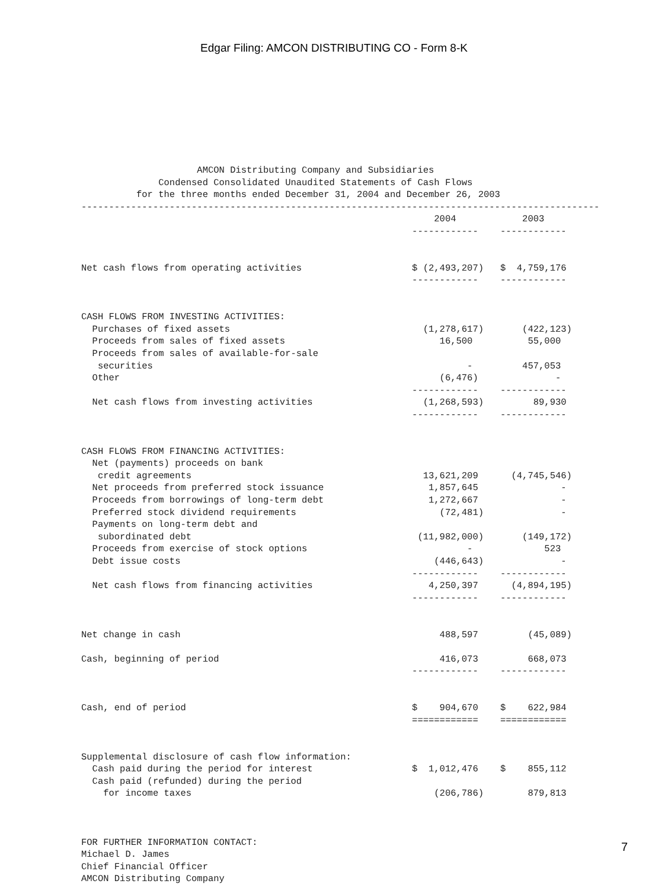Edgar Filing: AMCON DISTRIBUTING CO - Form 8-K
                     AMCON Distributing Company and Subsidiaries
              Condensed Consolidated Unaudited Statements of Cash Flows
          for the three months ended December 31, 2004 and December 26, 2003
----------------------------------------------------------------------------------------------
                                                                2004            2003
                                                            ------------    ------------


Net cash flows from operating activities                    $ (2,493,207)   $  4,759,176
                                                            ------------    ------------


CASH FLOWS FROM INVESTING ACTIVITIES:
  Purchases of fixed assets                                   (1,278,617)       (422,123)
  Proceeds from sales of fixed assets                            16,500          55,000
  Proceeds from sales of available-for-sale
   securities                                                         -         457,053
  Other                                                          (6,476)              -
                                                            ------------    ------------
  Net cash flows from investing activities                    (1,268,593)         89,930
                                                            ------------    ------------


CASH FLOWS FROM FINANCING ACTIVITIES:
  Net (payments) proceeds on bank
   credit agreements                                          13,621,209      (4,745,546)
  Net proceeds from preferred stock issuance                   1,857,645               -
  Proceeds from borrowings of long-term debt                   1,272,667               -
  Preferred stock dividend requirements                          (72,481)              -
  Payments on long-term debt and
   subordinated debt                                         (11,982,000)       (149,172)
  Proceeds from exercise of stock options                             -             523
  Debt issue costs                                              (446,643)              -
                                                            ------------    ------------
  Net cash flows from financing activities                     4,250,397      (4,894,195)
                                                            ------------    ------------


Net change in cash                                               488,597         (45,089)

Cash, beginning of period                                        416,073         668,073
                                                            ------------    ------------


Cash, end of period                                         $    904,670    $    622,984
                                                            ============    ============


Supplemental disclosure of cash flow information:
  Cash paid during the period for interest                  $  1,012,476    $    855,112
  Cash paid (refunded) during the period
    for income taxes                                            (206,786)        879,813



FOR FURTHER INFORMATION CONTACT:
Michael D. James
Chief Financial Officer
AMCON Distributing Company
7